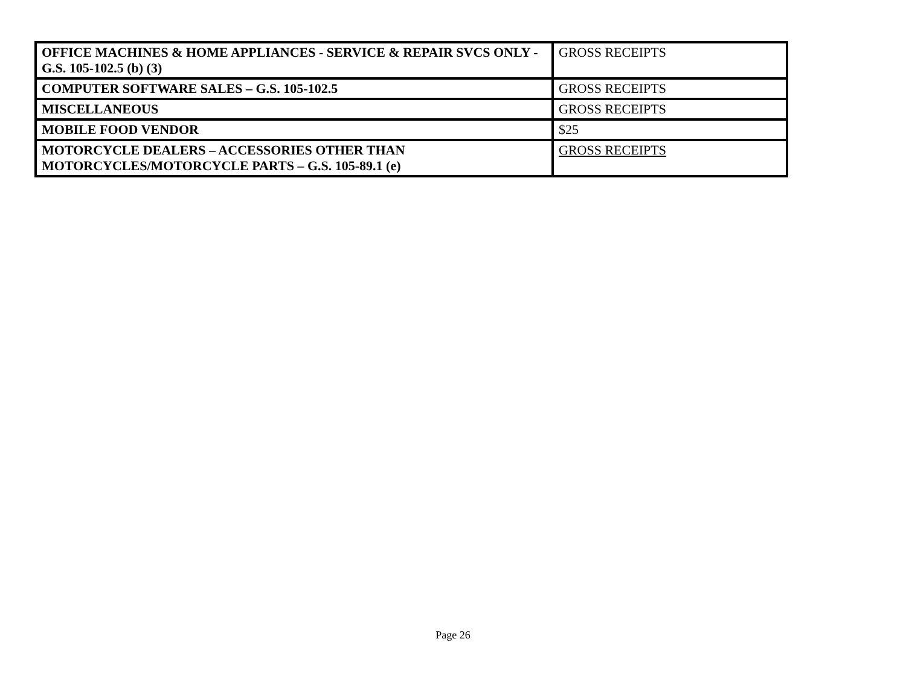| OFFICE MACHINES & HOME APPLIANCES - SERVICE & REPAIR SVCS ONLY - G.S. 105-102.5 (b) (3) | GROSS RECEIPTS |
| COMPUTER SOFTWARE SALES – G.S. 105-102.5 | GROSS RECEIPTS |
| MISCELLANEOUS | GROSS RECEIPTS |
| MOBILE FOOD VENDOR | $25 |
| MOTORCYCLE DEALERS – ACCESSORIES OTHER THAN MOTORCYCLES/MOTORCYCLE PARTS – G.S. 105-89.1 (e) | GROSS RECEIPTS |
Page 26